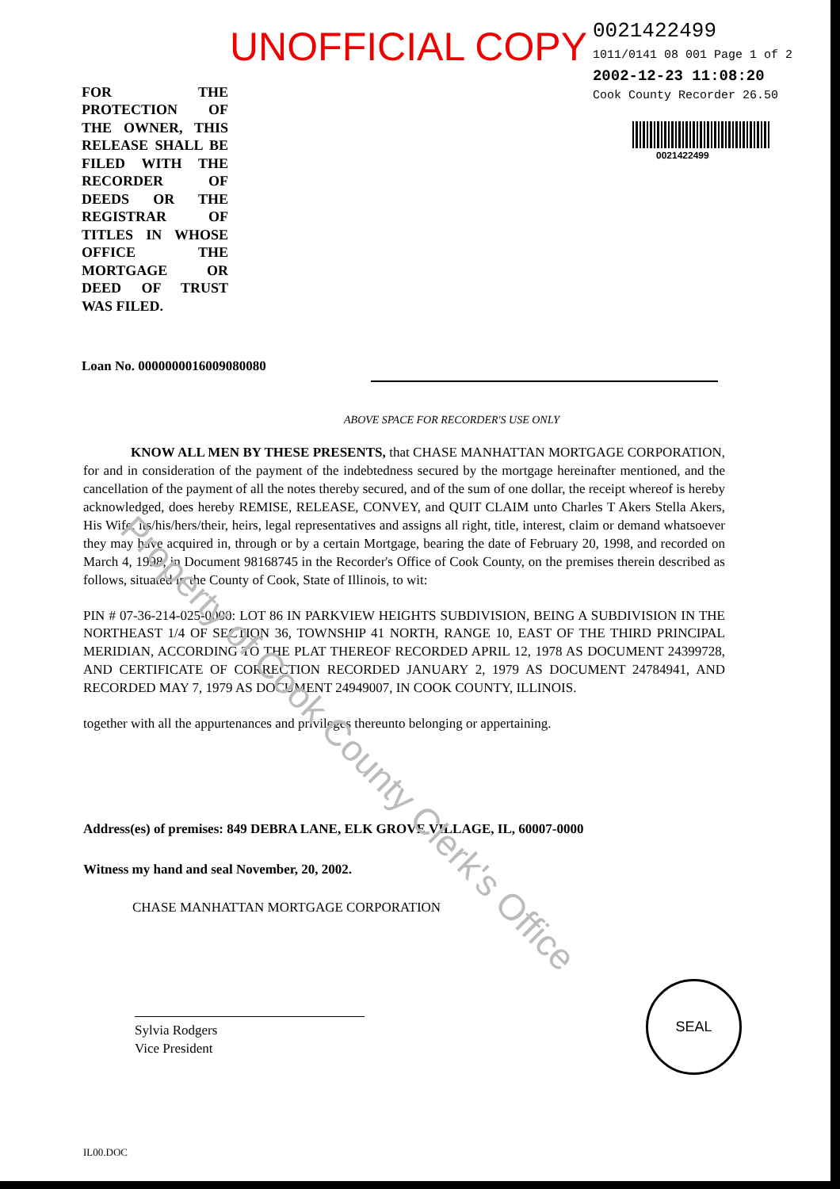UNOFFICIAL COPY
0021422499
1011/0141 08 001 Page 1 of 2
2002-12-23 11:08:20
Cook County Recorder 26.50
0021422499
FOR THE PROTECTION OF THE OWNER, THIS RELEASE SHALL BE FILED WITH THE RECORDER OF DEEDS OR THE REGISTRAR OF TITLES IN WHOSE OFFICE THE MORTGAGE OR DEED OF TRUST WAS FILED.
Loan No. 0000000016009080080
ABOVE SPACE FOR RECORDER'S USE ONLY
KNOW ALL MEN BY THESE PRESENTS, that CHASE MANHATTAN MORTGAGE CORPORATION, for and in consideration of the payment of the indebtedness secured by the mortgage hereinafter mentioned, and the cancellation of the payment of all the notes thereby secured, and of the sum of one dollar, the receipt whereof is hereby acknowledged, does hereby REMISE, RELEASE, CONVEY, and QUIT CLAIM unto Charles T Akers Stella Akers, His Wife, its/his/hers/their, heirs, legal representatives and assigns all right, title, interest, claim or demand whatsoever they may have acquired in, through or by a certain Mortgage, bearing the date of February 20, 1998, and recorded on March 4, 1998, in Document 98168745 in the Recorder's Office of Cook County, on the premises therein described as follows, situated in the County of Cook, State of Illinois, to wit:
PIN # 07-36-214-025-0000: LOT 86 IN PARKVIEW HEIGHTS SUBDIVISION, BEING A SUBDIVISION IN THE NORTHEAST 1/4 OF SECTION 36, TOWNSHIP 41 NORTH, RANGE 10, EAST OF THE THIRD PRINCIPAL MERIDIAN, ACCORDING TO THE PLAT THEREOF RECORDED APRIL 12, 1978 AS DOCUMENT 24399728, AND CERTIFICATE OF CORRECTION RECORDED JANUARY 2, 1979 AS DOCUMENT 24784941, AND RECORDED MAY 7, 1979 AS DOCUMENT 24949007, IN COOK COUNTY, ILLINOIS.
together with all the appurtenances and privileges thereunto belonging or appertaining.
Address(es) of premises: 849 DEBRA LANE, ELK GROVE VILLAGE, IL, 60007-0000
Witness my hand and seal November, 20, 2002.
CHASE MANHATTAN MORTGAGE CORPORATION
Sylvia Rodgers
Vice President
IL00.DOC
SEAL
Property of Cook County Clerk's Office